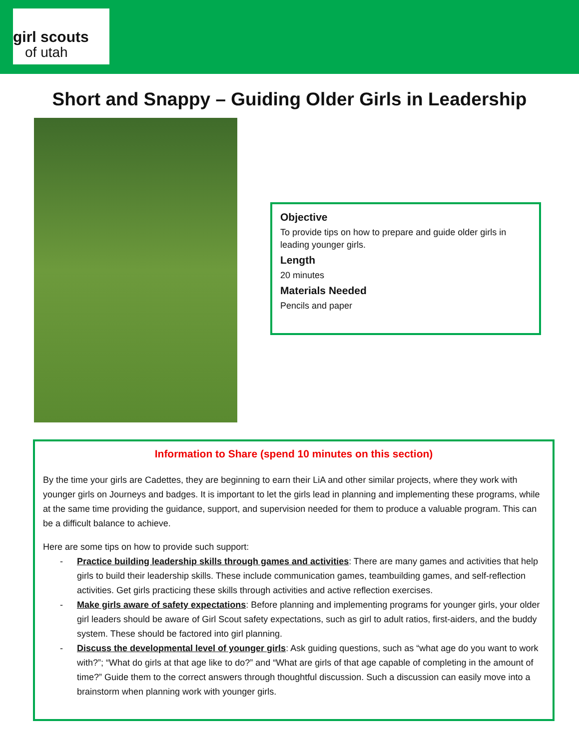girl scouts
of utah
Short and Snappy – Guiding Older Girls in Leadership
Objective
To provide tips on how to prepare and guide older girls in leading younger girls.
Length
20 minutes
Materials Needed
Pencils and paper
Information to Share (spend 10 minutes on this section)
By the time your girls are Cadettes, they are beginning to earn their LiA and other similar projects, where they work with younger girls on Journeys and badges. It is important to let the girls lead in planning and implementing these programs, while at the same time providing the guidance, support, and supervision needed for them to produce a valuable program. This can be a difficult balance to achieve.
Here are some tips on how to provide such support:
- Practice building leadership skills through games and activities: There are many games and activities that help girls to build their leadership skills. These include communication games, teambuilding games, and self-reflection activities. Get girls practicing these skills through activities and active reflection exercises.
- Make girls aware of safety expectations: Before planning and implementing programs for younger girls, your older girl leaders should be aware of Girl Scout safety expectations, such as girl to adult ratios, first-aiders, and the buddy system. These should be factored into girl planning.
- Discuss the developmental level of younger girls: Ask guiding questions, such as “what age do you want to work with?”; “What do girls at that age like to do?” and “What are girls of that age capable of completing in the amount of time?” Guide them to the correct answers through thoughtful discussion. Such a discussion can easily move into a brainstorm when planning work with younger girls.